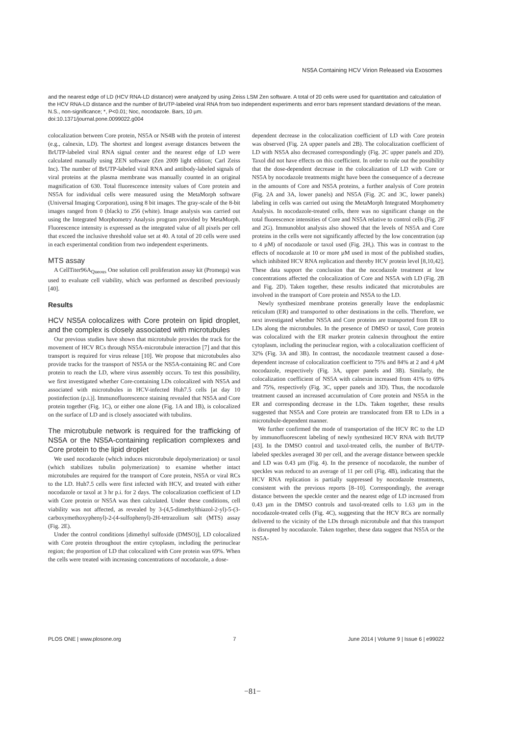NS5A Containing HCV Virion Released via Exosomes
and the nearest edge of LD (HCV RNA-LD distance) were analyzed by using Zeiss LSM Zen software. A total of 20 cells were used for quantitation and calculation of the HCV RNA-LD distance and the number of BrUTP-labeled viral RNA from two independent experiments and error bars represent standard deviations of the mean. N.S., non-significance; *, P<0.01; Noc, nocodazole. Bars, 10 µm.
doi:10.1371/journal.pone.0099022.g004
colocalization between Core protein, NS5A or NS4B with the protein of interest (e.g., calnexin, LD). The shortest and longest average distances between the BrUTP-labeled viral RNA signal center and the nearest edge of LD were calculated manually using ZEN software (Zen 2009 light edition; Carl Zeiss Inc). The number of BrUTP-labeled viral RNA and antibody-labeled signals of viral proteins at the plasma membrane was manually counted in an original magnification of 630. Total fluorescence intensity values of Core protein and NS5A for individual cells were measured using the MetaMorph software (Universal Imaging Corporation), using 8 bit images. The gray-scale of the 8-bit images ranged from 0 (black) to 256 (white). Image analysis was carried out using the Integrated Morphometry Analysis program provided by MetaMorph. Fluorescence intensity is expressed as the integrated value of all pixels per cell that exceed the inclusive threshold value set at 40. A total of 20 cells were used in each experimental condition from two independent experiments.
MTS assay
A CellTiter96A<sub>Queous</sub> One solution cell proliferation assay kit (Promega) was used to evaluate cell viability, which was performed as described previously [40].
Results
HCV NS5A colocalizes with Core protein on lipid droplet, and the complex is closely associated with microtubules
Our previous studies have shown that microtubule provides the track for the movement of HCV RCs through NS5A-microtubule interaction [7] and that this transport is required for virus release [10]. We propose that microtubules also provide tracks for the transport of NS5A or the NS5A-containing RC and Core protein to reach the LD, where virus assembly occurs. To test this possibility, we first investigated whether Core-containing LDs colocalized with NS5A and associated with microtubules in HCV-infected Huh7.5 cells [at day 10 postinfection (p.i.)]. Immunofluorescence staining revealed that NS5A and Core protein together (Fig. 1C), or either one alone (Fig. 1A and 1B), is colocalized on the surface of LD and is closely associated with tubulins.
The microtubule network is required for the trafficking of NS5A or the NS5A-containing replication complexes and Core protein to the lipid droplet
We used nocodazole (which induces microtubule depolymerization) or taxol (which stabilizes tubulin polymerization) to examine whether intact microtubules are required for the transport of Core protein, NS5A or viral RCs to the LD. Huh7.5 cells were first infected with HCV, and treated with either nocodazole or taxol at 3 hr p.i. for 2 days. The colocalization coefficient of LD with Core protein or NS5A was then calculated. Under these conditions, cell viability was not affected, as revealed by 3-(4,5-dimethylthiazol-2-yl)-5-(3-carboxymethoxyphenyl)-2-(4-sulfophenyl)-2H-tetrazolium salt (MTS) assay (Fig. 2E).
Under the control conditions [dimethyl sulfoxide (DMSO)], LD colocalized with Core protein throughout the entire cytoplasm, including the perinuclear region; the proportion of LD that colocalized with Core protein was 69%. When the cells were treated with increasing concentrations of nocodazole, a dose-
dependent decrease in the colocalization coefficient of LD with Core protein was observed (Fig. 2A upper panels and 2B). The colocalization coefficient of LD with NS5A also decreased correspondingly (Fig. 2C upper panels and 2D). Taxol did not have effects on this coefficient. In order to rule out the possibility that the dose-dependent decrease in the colocalization of LD with Core or NS5A by nocodazole treatments might have been the consequence of a decrease in the amounts of Core and NS5A proteins, a further analysis of Core protein (Fig. 2A and 3A, lower panels) and NS5A (Fig. 2C and 3C, lower panels) labeling in cells was carried out using the MetaMorph Integrated Morphometry Analysis. In nocodazole-treated cells, there was no significant change on the total fluorescence intensities of Core and NS5A relative to control cells (Fig. 2F and 2G). Immunoblot analysis also showed that the levels of NS5A and Core proteins in the cells were not significantly affected by the low concentration (up to 4 µM) of nocodazole or taxol used (Fig. 2H,). This was in contrast to the effects of nocodazole at 10 or more µM used in most of the published studies, which inhibited HCV RNA replication and thereby HCV protein level [8,10,42]. These data support the conclusion that the nocodazole treatment at low concentrations affected the colocalization of Core and NS5A with LD (Fig. 2B and Fig. 2D). Taken together, these results indicated that microtubules are involved in the transport of Core protein and NS5A to the LD.
Newly synthesized membrane proteins generally leave the endoplasmic reticulum (ER) and transported to other destinations in the cells. Therefore, we next investigated whether NS5A and Core proteins are transported from ER to LDs along the microtubules. In the presence of DMSO or taxol, Core protein was colocalized with the ER marker protein calnexin throughout the entire cytoplasm, including the perinuclear region, with a colocalization coefficient of 32% (Fig. 3A and 3B). In contrast, the nocodazole treatment caused a dose-dependent increase of colocalization coefficient to 75% and 84% at 2 and 4 µM nocodazole, respectively (Fig. 3A, upper panels and 3B). Similarly, the colocalization coefficient of NS5A with calnexin increased from 41% to 69% and 75%, respectively (Fig. 3C, upper panels and 3D). Thus, the nocodazole treatment caused an increased accumulation of Core protein and NS5A in the ER and corresponding decrease in the LDs. Taken together, these results suggested that NS5A and Core protein are translocated from ER to LDs in a microtubule-dependent manner.
We further confirmed the mode of transportation of the HCV RC to the LD by immunofluorescent labeling of newly synthesized HCV RNA with BrUTP [43]. In the DMSO control and taxol-treated cells, the number of BrUTP-labeled speckles averaged 30 per cell, and the average distance between speckle and LD was 0.43 µm (Fig. 4). In the presence of nocodazole, the number of speckles was reduced to an average of 11 per cell (Fig. 4B), indicating that the HCV RNA replication is partially suppressed by nocodazole treatments, consistent with the previous reports [8–10]. Correspondingly, the average distance between the speckle center and the nearest edge of LD increased from 0.43 µm in the DMSO controls and taxol-treated cells to 1.63 µm in the nocodazole-treated cells (Fig. 4C), suggesting that the HCV RCs are normally delivered to the vicinity of the LDs through microtubule and that this transport is disrupted by nocodazole. Taken together, these data suggest that NS5A or the NS5A-
PLOS ONE | www.plosone.org 7 June 2014 | Volume 9 | Issue 6 | e99022
−81−